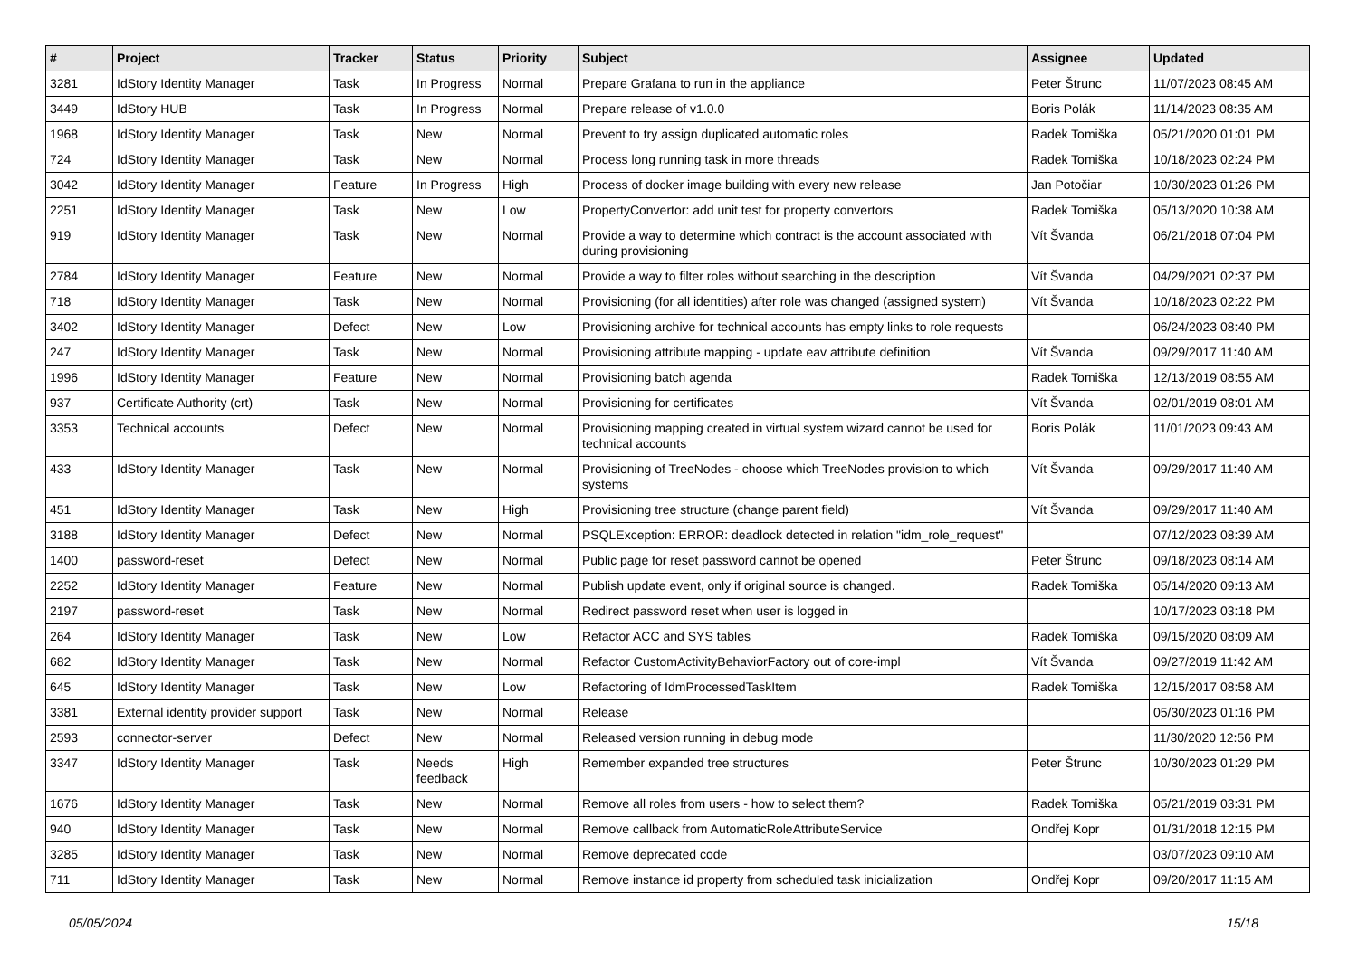| # | Project | Tracker | Status | Priority | Subject | Assignee | Updated |
| --- | --- | --- | --- | --- | --- | --- | --- |
| 3281 | IdStory Identity Manager | Task | In Progress | Normal | Prepare Grafana to run in the appliance | Peter Štrunc | 11/07/2023 08:45 AM |
| 3449 | IdStory HUB | Task | In Progress | Normal | Prepare release of v1.0.0 | Boris Polák | 11/14/2023 08:35 AM |
| 1968 | IdStory Identity Manager | Task | New | Normal | Prevent to try assign duplicated automatic roles | Radek Tomiška | 05/21/2020 01:01 PM |
| 724 | IdStory Identity Manager | Task | New | Normal | Process long running task in more threads | Radek Tomiška | 10/18/2023 02:24 PM |
| 3042 | IdStory Identity Manager | Feature | In Progress | High | Process of docker image building with every new release | Jan Potočiar | 10/30/2023 01:26 PM |
| 2251 | IdStory Identity Manager | Task | New | Low | PropertyConvertor: add unit test for property convertors | Radek Tomiška | 05/13/2020 10:38 AM |
| 919 | IdStory Identity Manager | Task | New | Normal | Provide a way to determine which contract is the account associated with during provisioning | Vít Švanda | 06/21/2018 07:04 PM |
| 2784 | IdStory Identity Manager | Feature | New | Normal | Provide a way to filter roles without searching in the description | Vít Švanda | 04/29/2021 02:37 PM |
| 718 | IdStory Identity Manager | Task | New | Normal | Provisioning (for all identities) after role was changed (assigned system) | Vít Švanda | 10/18/2023 02:22 PM |
| 3402 | IdStory Identity Manager | Defect | New | Low | Provisioning archive for technical accounts has empty links to role requests | | 06/24/2023 08:40 PM |
| 247 | IdStory Identity Manager | Task | New | Normal | Provisioning attribute mapping - update eav attribute definition | Vít Švanda | 09/29/2017 11:40 AM |
| 1996 | IdStory Identity Manager | Feature | New | Normal | Provisioning batch agenda | Radek Tomiška | 12/13/2019 08:55 AM |
| 937 | Certificate Authority (crt) | Task | New | Normal | Provisioning for certificates | Vít Švanda | 02/01/2019 08:01 AM |
| 3353 | Technical accounts | Defect | New | Normal | Provisioning mapping created in virtual system wizard cannot be used for technical accounts | Boris Polák | 11/01/2023 09:43 AM |
| 433 | IdStory Identity Manager | Task | New | Normal | Provisioning of TreeNodes - choose which TreeNodes provision to which systems | Vít Švanda | 09/29/2017 11:40 AM |
| 451 | IdStory Identity Manager | Task | New | High | Provisioning tree structure (change parent field) | Vít Švanda | 09/29/2017 11:40 AM |
| 3188 | IdStory Identity Manager | Defect | New | Normal | PSQLException: ERROR: deadlock detected in relation "idm_role_request" | | 07/12/2023 08:39 AM |
| 1400 | password-reset | Defect | New | Normal | Public page for reset password cannot be opened | Peter Štrunc | 09/18/2023 08:14 AM |
| 2252 | IdStory Identity Manager | Feature | New | Normal | Publish update event, only if original source is changed. | Radek Tomiška | 05/14/2020 09:13 AM |
| 2197 | password-reset | Task | New | Normal | Redirect password reset when user is logged in | | 10/17/2023 03:18 PM |
| 264 | IdStory Identity Manager | Task | New | Low | Refactor ACC and SYS tables | Radek Tomiška | 09/15/2020 08:09 AM |
| 682 | IdStory Identity Manager | Task | New | Normal | Refactor CustomActivityBehaviorFactory out of core-impl | Vít Švanda | 09/27/2019 11:42 AM |
| 645 | IdStory Identity Manager | Task | New | Low | Refactoring of IdmProcessedTaskItem | Radek Tomiška | 12/15/2017 08:58 AM |
| 3381 | External identity provider support | Task | New | Normal | Release | | 05/30/2023 01:16 PM |
| 2593 | connector-server | Defect | New | Normal | Released version running in debug mode | | 11/30/2020 12:56 PM |
| 3347 | IdStory Identity Manager | Task | Needs feedback | High | Remember expanded tree structures | Peter Štrunc | 10/30/2023 01:29 PM |
| 1676 | IdStory Identity Manager | Task | New | Normal | Remove all roles from users - how to select them? | Radek Tomiška | 05/21/2019 03:31 PM |
| 940 | IdStory Identity Manager | Task | New | Normal | Remove callback from AutomaticRoleAttributeService | Ondřej Kopr | 01/31/2018 12:15 PM |
| 3285 | IdStory Identity Manager | Task | New | Normal | Remove deprecated code | | 03/07/2023 09:10 AM |
| 711 | IdStory Identity Manager | Task | New | Normal | Remove instance id property from scheduled task inicialization | Ondřej Kopr | 09/20/2017 11:15 AM |
05/05/2024 15/18